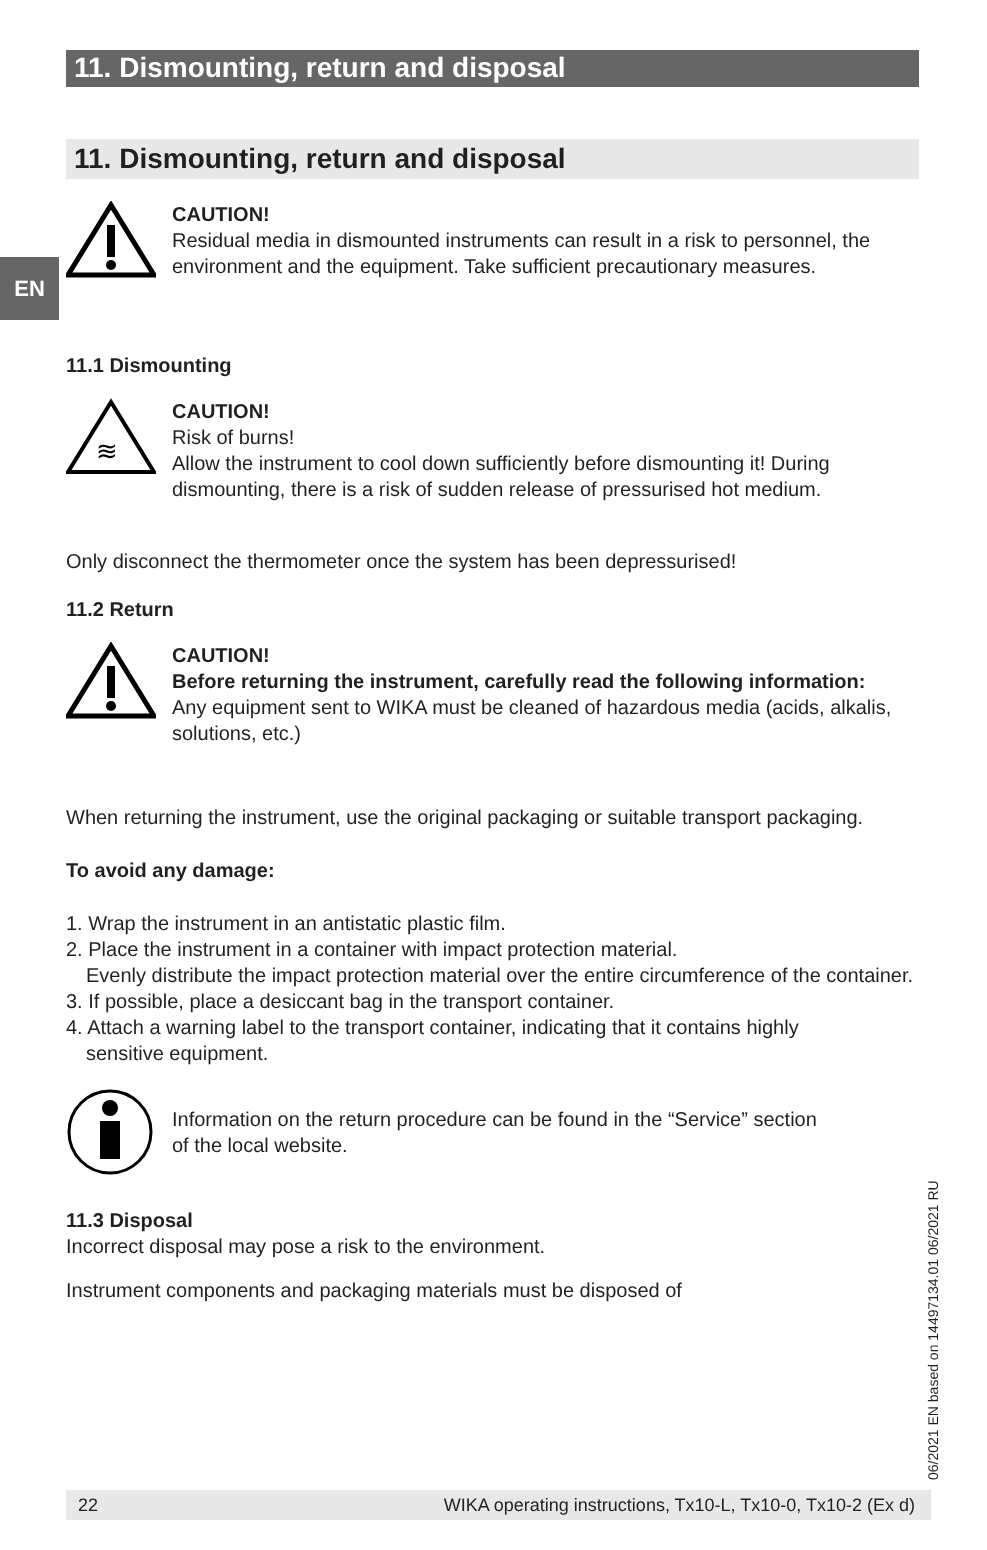EN
11. Dismounting, return and disposal
11. Dismounting, return and disposal
CAUTION!
Residual media in dismounted instruments can result in a risk to personnel, the environment and the equipment. Take sufficient precautionary measures.
11.1 Dismounting
≋
CAUTION!
Risk of burns!
Allow the instrument to cool down sufficiently before dismounting it! During dismounting, there is a risk of sudden release of pressurised hot medium.
Only disconnect the thermometer once the system has been depressurised!
11.2 Return
CAUTION!
Before returning the instrument, carefully read the following information:
Any equipment sent to WIKA must be cleaned of hazardous media (acids, alkalis, solutions, etc.)
When returning the instrument, use the original packaging or suitable transport packaging.
To avoid any damage:
1. Wrap the instrument in an antistatic plastic film.
2. Place the instrument in a container with impact protection material.
Evenly distribute the impact protection material over the entire circumference of the container.
3. If possible, place a desiccant bag in the transport container.
4. Attach a warning label to the transport container, indicating that it contains highly
sensitive equipment.
Information on the return procedure can be found in the “Service” section
of the local website.
11.3 Disposal
Incorrect disposal may pose a risk to the environment.
Instrument components and packaging materials must be disposed of
06/2021 EN based on 14497134.01 06/2021 RU
22 WIKA operating instructions, Tx10-L, Tx10-0, Tx10-2 (Ex d)